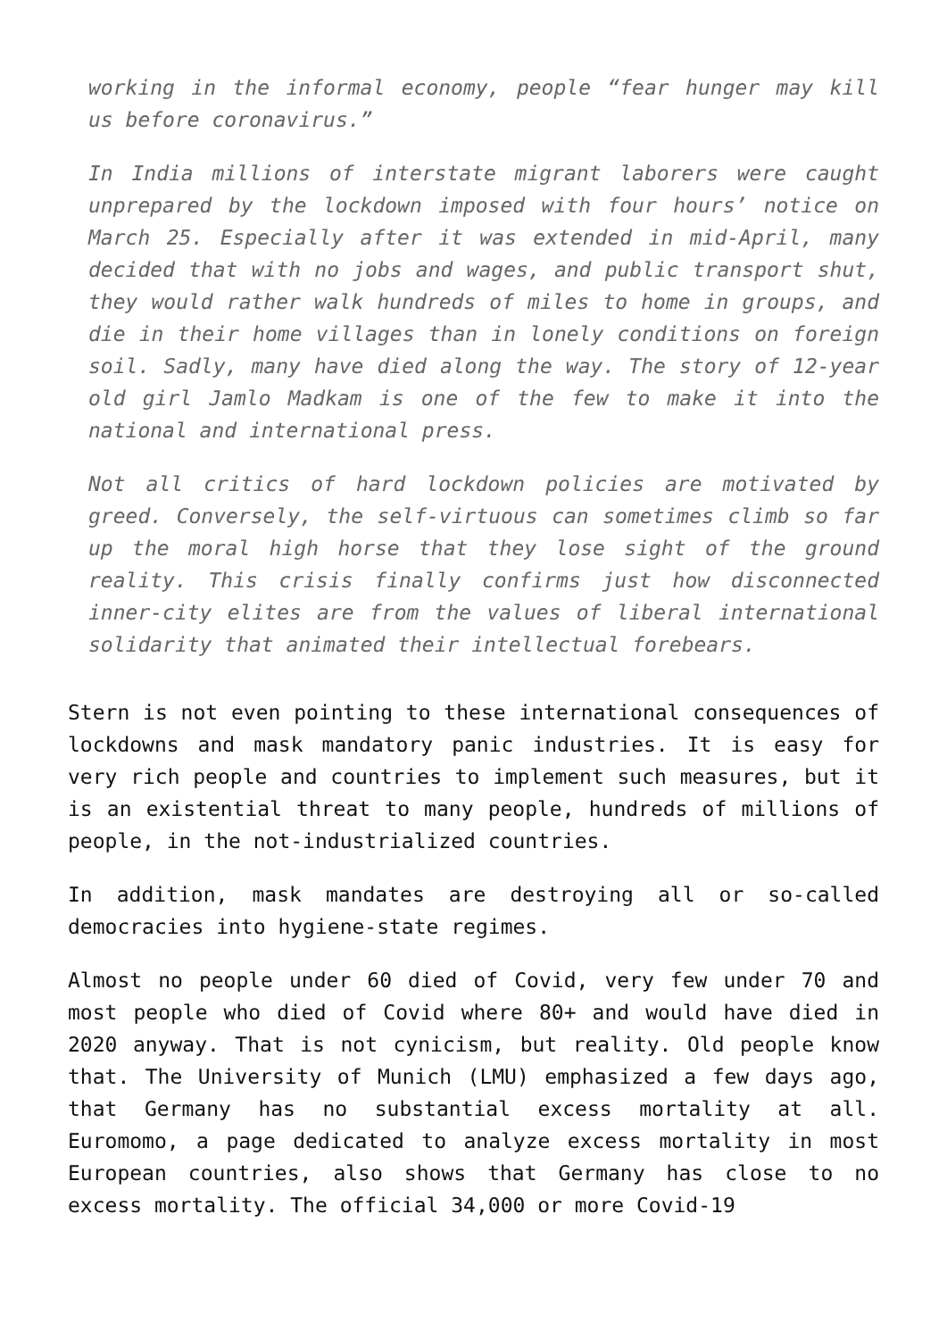working in the informal economy, people “fear hunger may kill us before coronavirus.”
In India millions of interstate migrant laborers were caught unprepared by the lockdown imposed with four hours’ notice on March 25. Especially after it was extended in mid-April, many decided that with no jobs and wages, and public transport shut, they would rather walk hundreds of miles to home in groups, and die in their home villages than in lonely conditions on foreign soil. Sadly, many have died along the way. The story of 12-year old girl Jamlo Madkam is one of the few to make it into the national and international press.
Not all critics of hard lockdown policies are motivated by greed. Conversely, the self-virtuous can sometimes climb so far up the moral high horse that they lose sight of the ground reality. This crisis finally confirms just how disconnected inner-city elites are from the values of liberal international solidarity that animated their intellectual forebears.
Stern is not even pointing to these international consequences of lockdowns and mask mandatory panic industries. It is easy for very rich people and countries to implement such measures, but it is an existential threat to many people, hundreds of millions of people, in the not-industrialized countries.
In addition, mask mandates are destroying all or so-called democracies into hygiene-state regimes.
Almost no people under 60 died of Covid, very few under 70 and most people who died of Covid where 80+ and would have died in 2020 anyway. That is not cynicism, but reality. Old people know that. The University of Munich (LMU) emphasized a few days ago, that Germany has no substantial excess mortality at all. Euromomo, a page dedicated to analyze excess mortality in most European countries, also shows that Germany has close to no excess mortality. The official 34,000 or more Covid-19